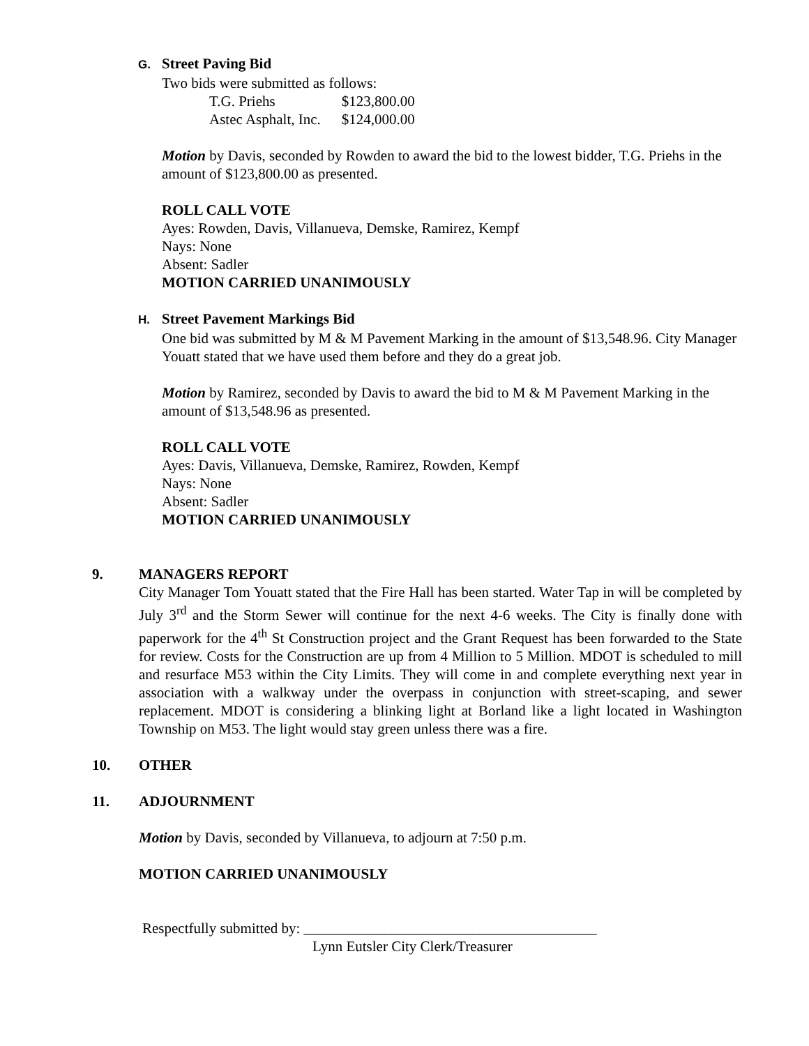G. Street Paving Bid
Two bids were submitted as follows:
| T.G. Priehs | $123,800.00 |
| Astec Asphalt, Inc. | $124,000.00 |
Motion by Davis, seconded by Rowden to award the bid to the lowest bidder, T.G. Priehs in the amount of $123,800.00 as presented.
ROLL CALL VOTE
Ayes: Rowden, Davis, Villanueva, Demske, Ramirez, Kempf
Nays: None
Absent: Sadler
MOTION CARRIED UNANIMOUSLY
H. Street Pavement Markings Bid
One bid was submitted by M & M Pavement Marking in the amount of $13,548.96. City Manager Youatt stated that we have used them before and they do a great job.
Motion by Ramirez, seconded by Davis to award the bid to M & M Pavement Marking in the amount of $13,548.96 as presented.
ROLL CALL VOTE
Ayes: Davis, Villanueva, Demske, Ramirez, Rowden, Kempf
Nays: None
Absent: Sadler
MOTION CARRIED UNANIMOUSLY
9. MANAGERS REPORT
City Manager Tom Youatt stated that the Fire Hall has been started. Water Tap in will be completed by July 3<sup>rd</sup> and the Storm Sewer will continue for the next 4-6 weeks. The City is finally done with paperwork for the 4<sup>th</sup> St Construction project and the Grant Request has been forwarded to the State for review. Costs for the Construction are up from 4 Million to 5 Million. MDOT is scheduled to mill and resurface M53 within the City Limits. They will come in and complete everything next year in association with a walkway under the overpass in conjunction with street-scaping, and sewer replacement. MDOT is considering a blinking light at Borland like a light located in Washington Township on M53. The light would stay green unless there was a fire.
10. OTHER
11. ADJOURNMENT
Motion by Davis, seconded by Villanueva, to adjourn at 7:50 p.m.
MOTION CARRIED UNANIMOUSLY
Respectfully submitted by: ________________________________________
Lynn Eutsler City Clerk/Treasurer